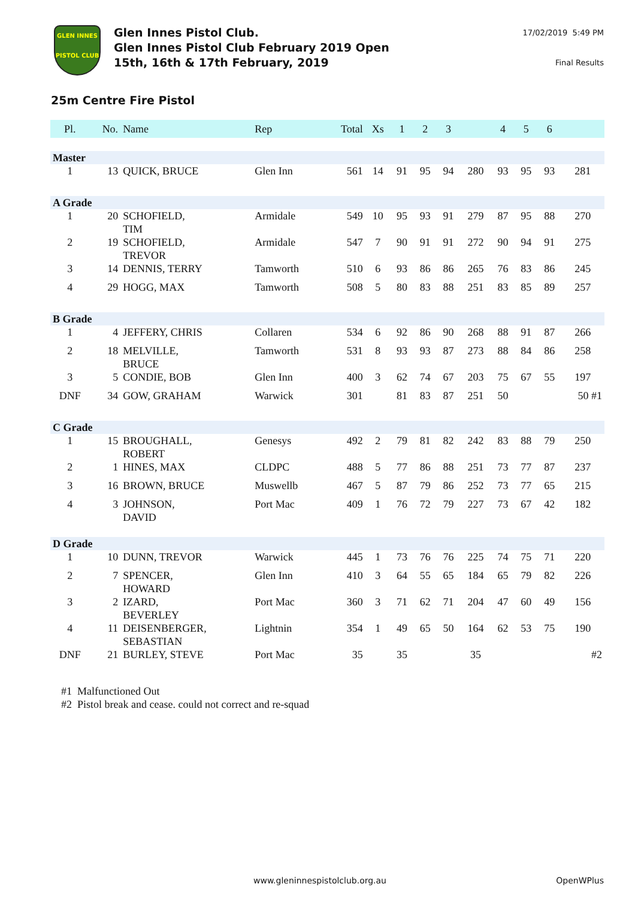GLEN INNES
PISTOL CLUB
Glen Innes Pistol Club.
Glen Innes Pistol Club February 2019 Open
15th, 16th & 17th February, 2019
17/02/2019 5:49 PM
Final Results
25m Centre Fire Pistol
| Pl. | No. | Name | Rep | Total | Xs | 1 | 2 | 3 | | 4 | 5 | 6 | |
| --- | --- | --- | --- | --- | --- | --- | --- | --- | --- | --- | --- | --- | --- |
| Master | | | | | | | | | | | | | |
| 1 | 13 | QUICK, BRUCE | Glen Inn | 561 | 14 | 91 | 95 | 94 | 280 | 93 | 95 | 93 | 281 |
| A Grade | | | | | | | | | | | | | |
| 1 | 20 | SCHOFIELD, TIM | Armidale | 549 | 10 | 95 | 93 | 91 | 279 | 87 | 95 | 88 | 270 |
| 2 | 19 | SCHOFIELD, TREVOR | Armidale | 547 | 7 | 90 | 91 | 91 | 272 | 90 | 94 | 91 | 275 |
| 3 | 14 | DENNIS, TERRY | Tamworth | 510 | 6 | 93 | 86 | 86 | 265 | 76 | 83 | 86 | 245 |
| 4 | 29 | HOGG, MAX | Tamworth | 508 | 5 | 80 | 83 | 88 | 251 | 83 | 85 | 89 | 257 |
| B Grade | | | | | | | | | | | | | |
| 1 | 4 | JEFFERY, CHRIS | Collaren | 534 | 6 | 92 | 86 | 90 | 268 | 88 | 91 | 87 | 266 |
| 2 | 18 | MELVILLE, BRUCE | Tamworth | 531 | 8 | 93 | 93 | 87 | 273 | 88 | 84 | 86 | 258 |
| 3 | 5 | CONDIE, BOB | Glen Inn | 400 | 3 | 62 | 74 | 67 | 203 | 75 | 67 | 55 | 197 |
| DNF | 34 | GOW, GRAHAM | Warwick | 301 | | 81 | 83 | 87 | 251 | 50 | | | 50 #1 |
| C Grade | | | | | | | | | | | | | |
| 1 | 15 | BROUGHALL, ROBERT | Genesys | 492 | 2 | 79 | 81 | 82 | 242 | 83 | 88 | 79 | 250 |
| 2 | 1 | HINES, MAX | CLDPC | 488 | 5 | 77 | 86 | 88 | 251 | 73 | 77 | 87 | 237 |
| 3 | 16 | BROWN, BRUCE | Muswellb | 467 | 5 | 87 | 79 | 86 | 252 | 73 | 77 | 65 | 215 |
| 4 | 3 | JOHNSON, DAVID | Port Mac | 409 | 1 | 76 | 72 | 79 | 227 | 73 | 67 | 42 | 182 |
| D Grade | | | | | | | | | | | | | |
| 1 | 10 | DUNN, TREVOR | Warwick | 445 | 1 | 73 | 76 | 76 | 225 | 74 | 75 | 71 | 220 |
| 2 | 7 | SPENCER, HOWARD | Glen Inn | 410 | 3 | 64 | 55 | 65 | 184 | 65 | 79 | 82 | 226 |
| 3 | 2 | IZARD, BEVERLEY | Port Mac | 360 | 3 | 71 | 62 | 71 | 204 | 47 | 60 | 49 | 156 |
| 4 | 11 | DEISENBERGER, SEBASTIAN | Lightnin | 354 | 1 | 49 | 65 | 50 | 164 | 62 | 53 | 75 | 190 |
| DNF | 21 | BURLEY, STEVE | Port Mac | 35 | | 35 | | | 35 | | | | #2 |
#1 Malfunctioned Out
#2 Pistol break and cease. could not correct and re-squad
www.gleninnespistolclub.org.au OpenWPlus